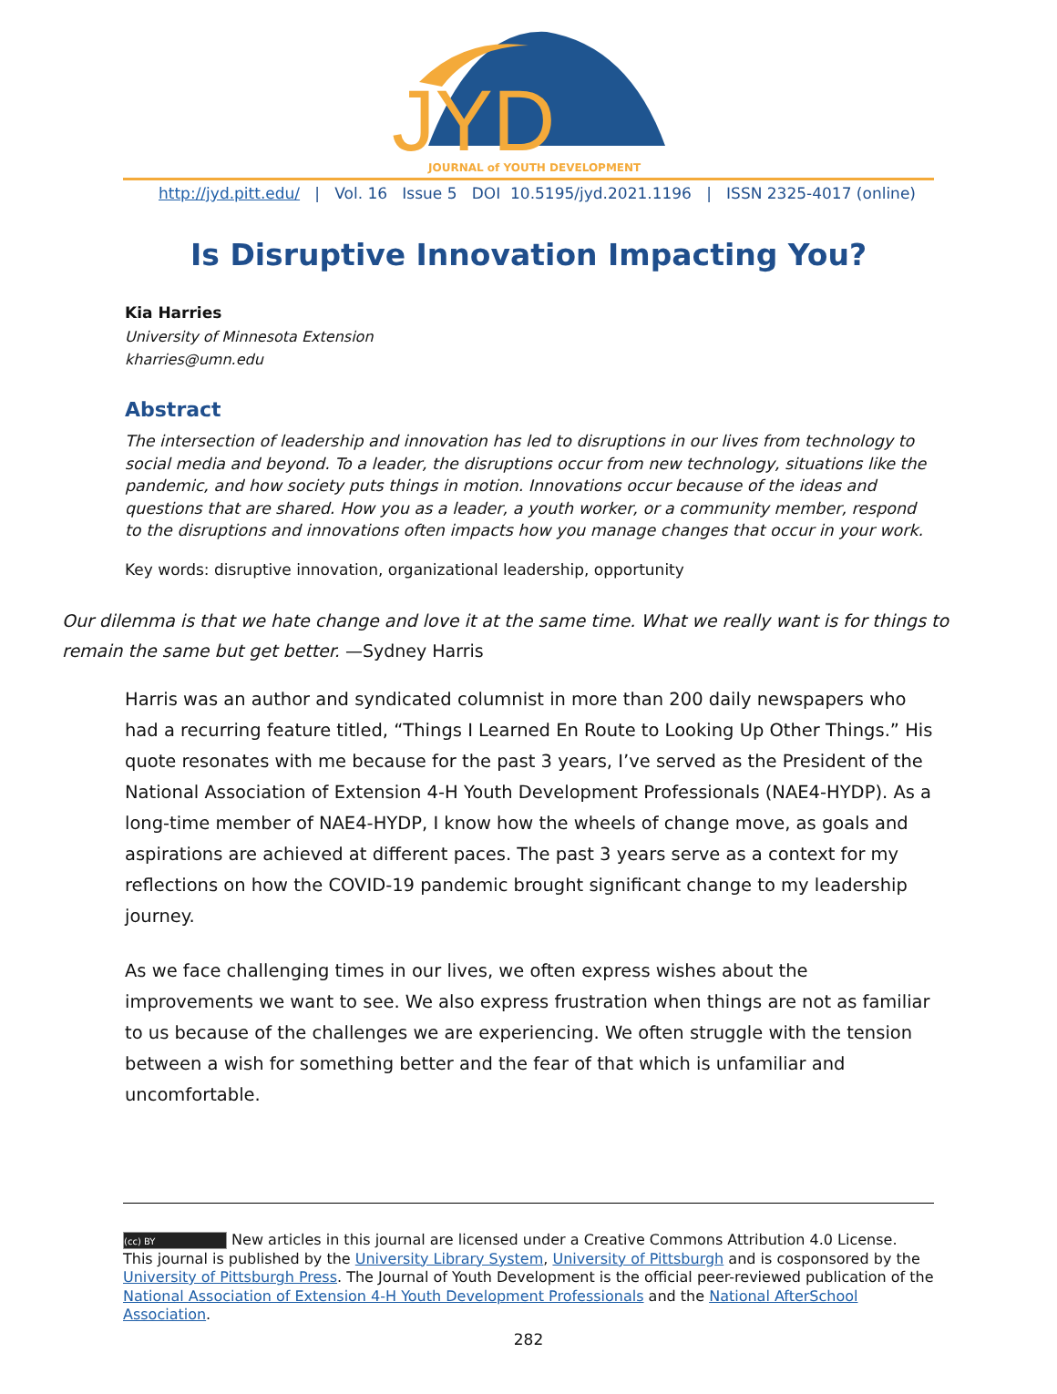JYD
JOURNAL of YOUTH DEVELOPMENT
http://jyd.pitt.edu/ | Vol. 16 Issue 5 DOI 10.5195/jyd.2021.1196 | ISSN 2325-4017 (online)
Is Disruptive Innovation Impacting You?
Kia Harries
University of Minnesota Extension
kharries@umn.edu
Abstract
The intersection of leadership and innovation has led to disruptions in our lives from technology to social media and beyond. To a leader, the disruptions occur from new technology, situations like the pandemic, and how society puts things in motion. Innovations occur because of the ideas and questions that are shared. How you as a leader, a youth worker, or a community member, respond to the disruptions and innovations often impacts how you manage changes that occur in your work.
Key words: disruptive innovation, organizational leadership, opportunity
Our dilemma is that we hate change and love it at the same time. What we really want is for things to remain the same but get better. —Sydney Harris
Harris was an author and syndicated columnist in more than 200 daily newspapers who had a recurring feature titled, “Things I Learned En Route to Looking Up Other Things.” His quote resonates with me because for the past 3 years, I’ve served as the President of the National Association of Extension 4-H Youth Development Professionals (NAE4-HYDP). As a long-time member of NAE4-HYDP, I know how the wheels of change move, as goals and aspirations are achieved at different paces. The past 3 years serve as a context for my reflections on how the COVID-19 pandemic brought significant change to my leadership journey.
As we face challenging times in our lives, we often express wishes about the improvements we want to see. We also express frustration when things are not as familiar to us because of the challenges we are experiencing. We often struggle with the tension between a wish for something better and the fear of that which is unfamiliar and uncomfortable.
(cc) BY New articles in this journal are licensed under a Creative Commons Attribution 4.0 License.
This journal is published by the University Library System, University of Pittsburgh and is cosponsored by the University of Pittsburgh Press. The Journal of Youth Development is the official peer-reviewed publication of the National Association of Extension 4-H Youth Development Professionals and the National AfterSchool Association.
282